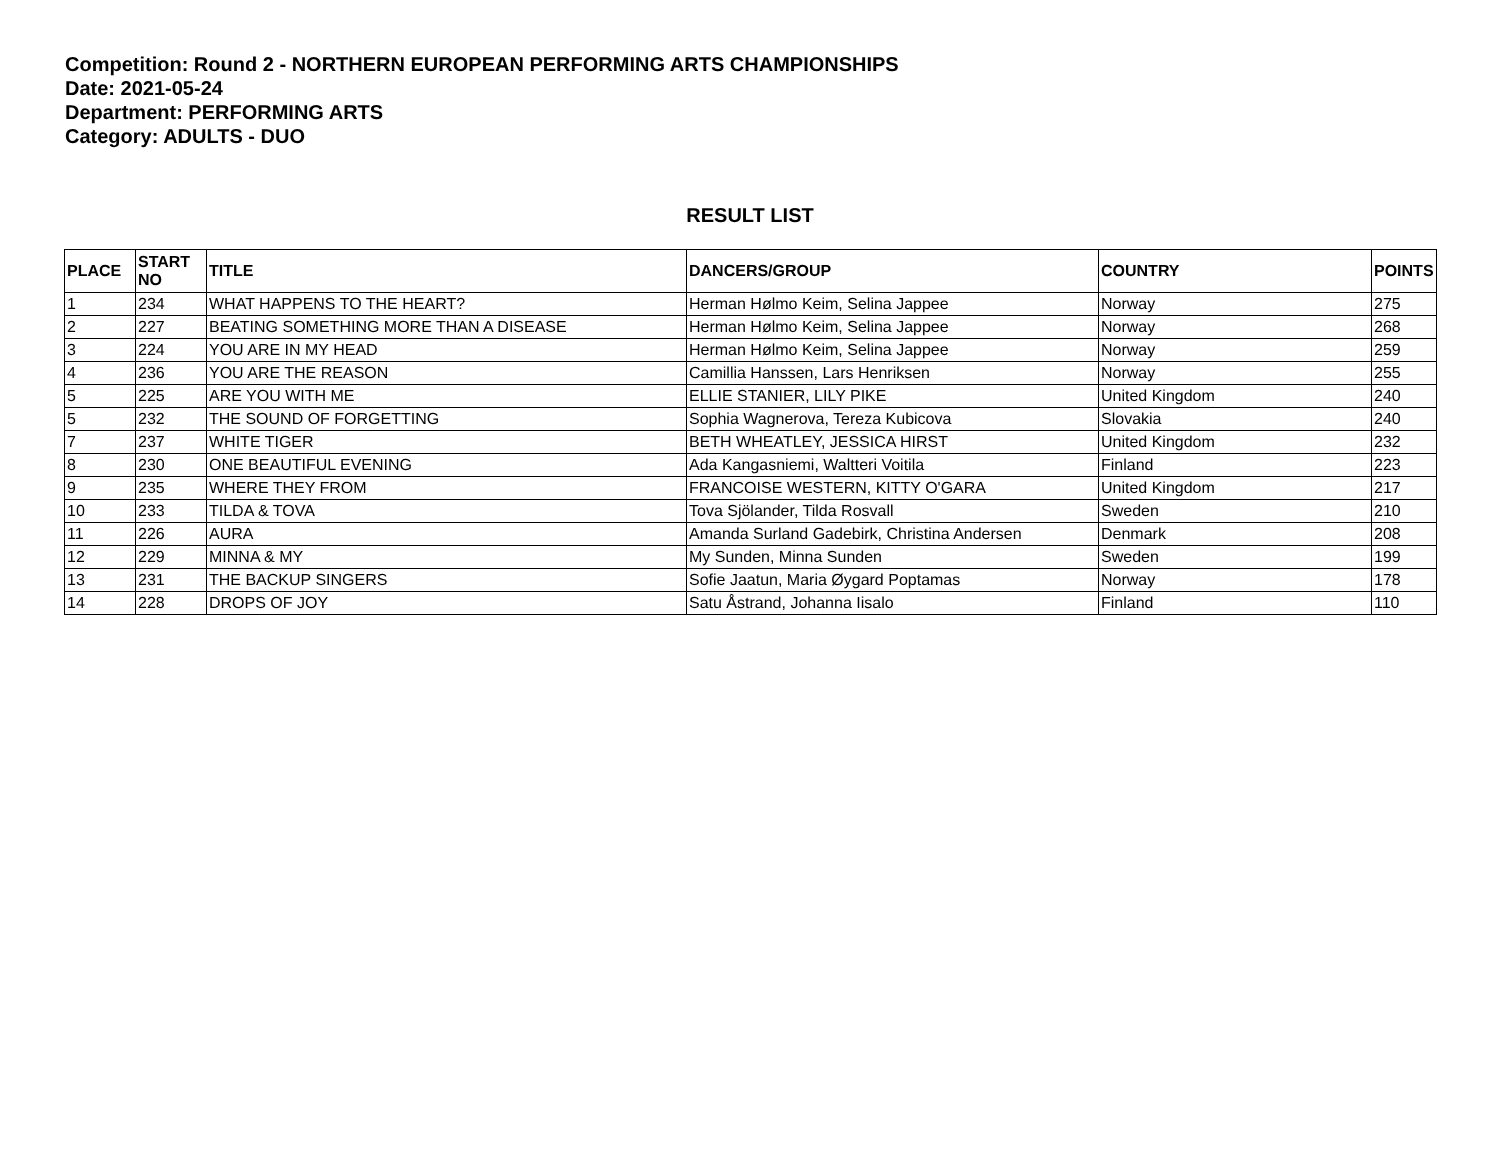Competition: Round 2 - NORTHERN EUROPEAN PERFORMING ARTS CHAMPIONSHIPS
Date: 2021-05-24
Department: PERFORMING ARTS
Category: ADULTS - DUO
RESULT LIST
| PLACE | START NO | TITLE | DANCERS/GROUP | COUNTRY | POINTS |
| --- | --- | --- | --- | --- | --- |
| 1 | 234 | WHAT HAPPENS TO THE HEART? | Herman Hølmo Keim, Selina Jappee | Norway | 275 |
| 2 | 227 | BEATING SOMETHING MORE THAN A DISEASE | Herman Hølmo Keim, Selina Jappee | Norway | 268 |
| 3 | 224 | YOU ARE IN MY HEAD | Herman Hølmo Keim, Selina Jappee | Norway | 259 |
| 4 | 236 | YOU ARE THE REASON | Camillia Hanssen, Lars Henriksen | Norway | 255 |
| 5 | 225 | ARE YOU WITH ME | ELLIE STANIER, LILY PIKE | United Kingdom | 240 |
| 5 | 232 | THE SOUND OF FORGETTING | Sophia Wagnerova, Tereza Kubicova | Slovakia | 240 |
| 7 | 237 | WHITE TIGER | BETH WHEATLEY, JESSICA HIRST | United Kingdom | 232 |
| 8 | 230 | ONE BEAUTIFUL EVENING | Ada Kangasniemi, Waltteri Voitila | Finland | 223 |
| 9 | 235 | WHERE THEY FROM | FRANCOISE WESTERN, KITTY O'GARA | United Kingdom | 217 |
| 10 | 233 | TILDA & TOVA | Tova Sjölander, Tilda Rosvall | Sweden | 210 |
| 11 | 226 | AURA | Amanda Surland Gadebirk, Christina Andersen | Denmark | 208 |
| 12 | 229 | MINNA & MY | My Sunden, Minna Sunden | Sweden | 199 |
| 13 | 231 | THE BACKUP SINGERS | Sofie Jaatun, Maria Øygard Poptamas | Norway | 178 |
| 14 | 228 | DROPS OF JOY | Satu Åstrand, Johanna Iisalo | Finland | 110 |